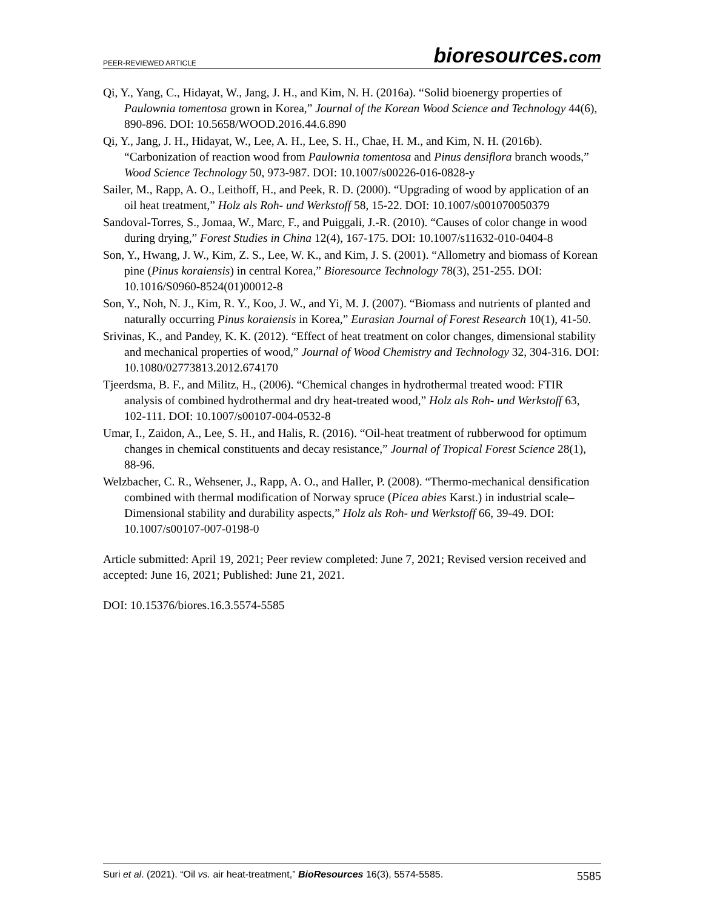PEER-REVIEWED ARTICLE
bioresources.com
Qi, Y., Yang, C., Hidayat, W., Jang, J. H., and Kim, N. H. (2016a). “Solid bioenergy properties of Paulownia tomentosa grown in Korea,” Journal of the Korean Wood Science and Technology 44(6), 890-896. DOI: 10.5658/WOOD.2016.44.6.890
Qi, Y., Jang, J. H., Hidayat, W., Lee, A. H., Lee, S. H., Chae, H. M., and Kim, N. H. (2016b). “Carbonization of reaction wood from Paulownia tomentosa and Pinus densiflora branch woods,” Wood Science Technology 50, 973-987. DOI: 10.1007/s00226-016-0828-y
Sailer, M., Rapp, A. O., Leithoff, H., and Peek, R. D. (2000). “Upgrading of wood by application of an oil heat treatment,” Holz als Roh- und Werkstoff 58, 15-22. DOI: 10.1007/s001070050379
Sandoval-Torres, S., Jomaa, W., Marc, F., and Puiggali, J.-R. (2010). “Causes of color change in wood during drying,” Forest Studies in China 12(4), 167-175. DOI: 10.1007/s11632-010-0404-8
Son, Y., Hwang, J. W., Kim, Z. S., Lee, W. K., and Kim, J. S. (2001). “Allometry and biomass of Korean pine (Pinus koraiensis) in central Korea,” Bioresource Technology 78(3), 251-255. DOI: 10.1016/S0960-8524(01)00012-8
Son, Y., Noh, N. J., Kim, R. Y., Koo, J. W., and Yi, M. J. (2007). “Biomass and nutrients of planted and naturally occurring Pinus koraiensis in Korea,” Eurasian Journal of Forest Research 10(1), 41-50.
Srivinas, K., and Pandey, K. K. (2012). “Effect of heat treatment on color changes, dimensional stability and mechanical properties of wood,” Journal of Wood Chemistry and Technology 32, 304-316. DOI: 10.1080/02773813.2012.674170
Tjeerdsma, B. F., and Militz, H., (2006). “Chemical changes in hydrothermal treated wood: FTIR analysis of combined hydrothermal and dry heat-treated wood,” Holz als Roh- und Werkstoff 63, 102-111. DOI: 10.1007/s00107-004-0532-8
Umar, I., Zaidon, A., Lee, S. H., and Halis, R. (2016). “Oil-heat treatment of rubberwood for optimum changes in chemical constituents and decay resistance,” Journal of Tropical Forest Science 28(1), 88-96.
Welzbacher, C. R., Wehsener, J., Rapp, A. O., and Haller, P. (2008). “Thermo-mechanical densification combined with thermal modification of Norway spruce (Picea abies Karst.) in industrial scale– Dimensional stability and durability aspects,” Holz als Roh- und Werkstoff 66, 39-49. DOI: 10.1007/s00107-007-0198-0
Article submitted: April 19, 2021; Peer review completed: June 7, 2021; Revised version received and accepted: June 16, 2021; Published: June 21, 2021.
DOI: 10.15376/biores.16.3.5574-5585
Suri et al. (2021). “Oil vs. air heat-treatment,” BioResources 16(3), 5574-5585.
5585